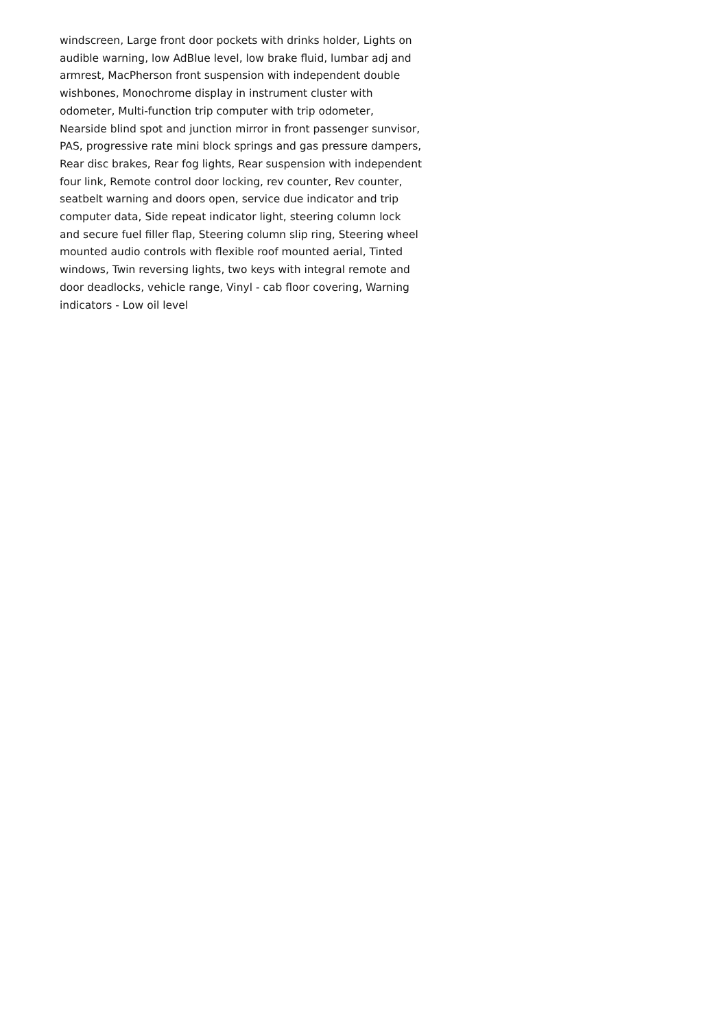windscreen, Large front door pockets with drinks holder, Lights on audible warning, low AdBlue level, low brake fluid, lumbar adj and armrest, MacPherson front suspension with independent double wishbones, Monochrome display in instrument cluster with odometer, Multi-function trip computer with trip odometer, Nearside blind spot and junction mirror in front passenger sunvisor, PAS, progressive rate mini block springs and gas pressure dampers, Rear disc brakes, Rear fog lights, Rear suspension with independent four link, Remote control door locking, rev counter, Rev counter, seatbelt warning and doors open, service due indicator and trip computer data, Side repeat indicator light, steering column lock and secure fuel filler flap, Steering column slip ring, Steering wheel mounted audio controls with flexible roof mounted aerial, Tinted windows, Twin reversing lights, two keys with integral remote and door deadlocks, vehicle range, Vinyl - cab floor covering, Warning indicators - Low oil level